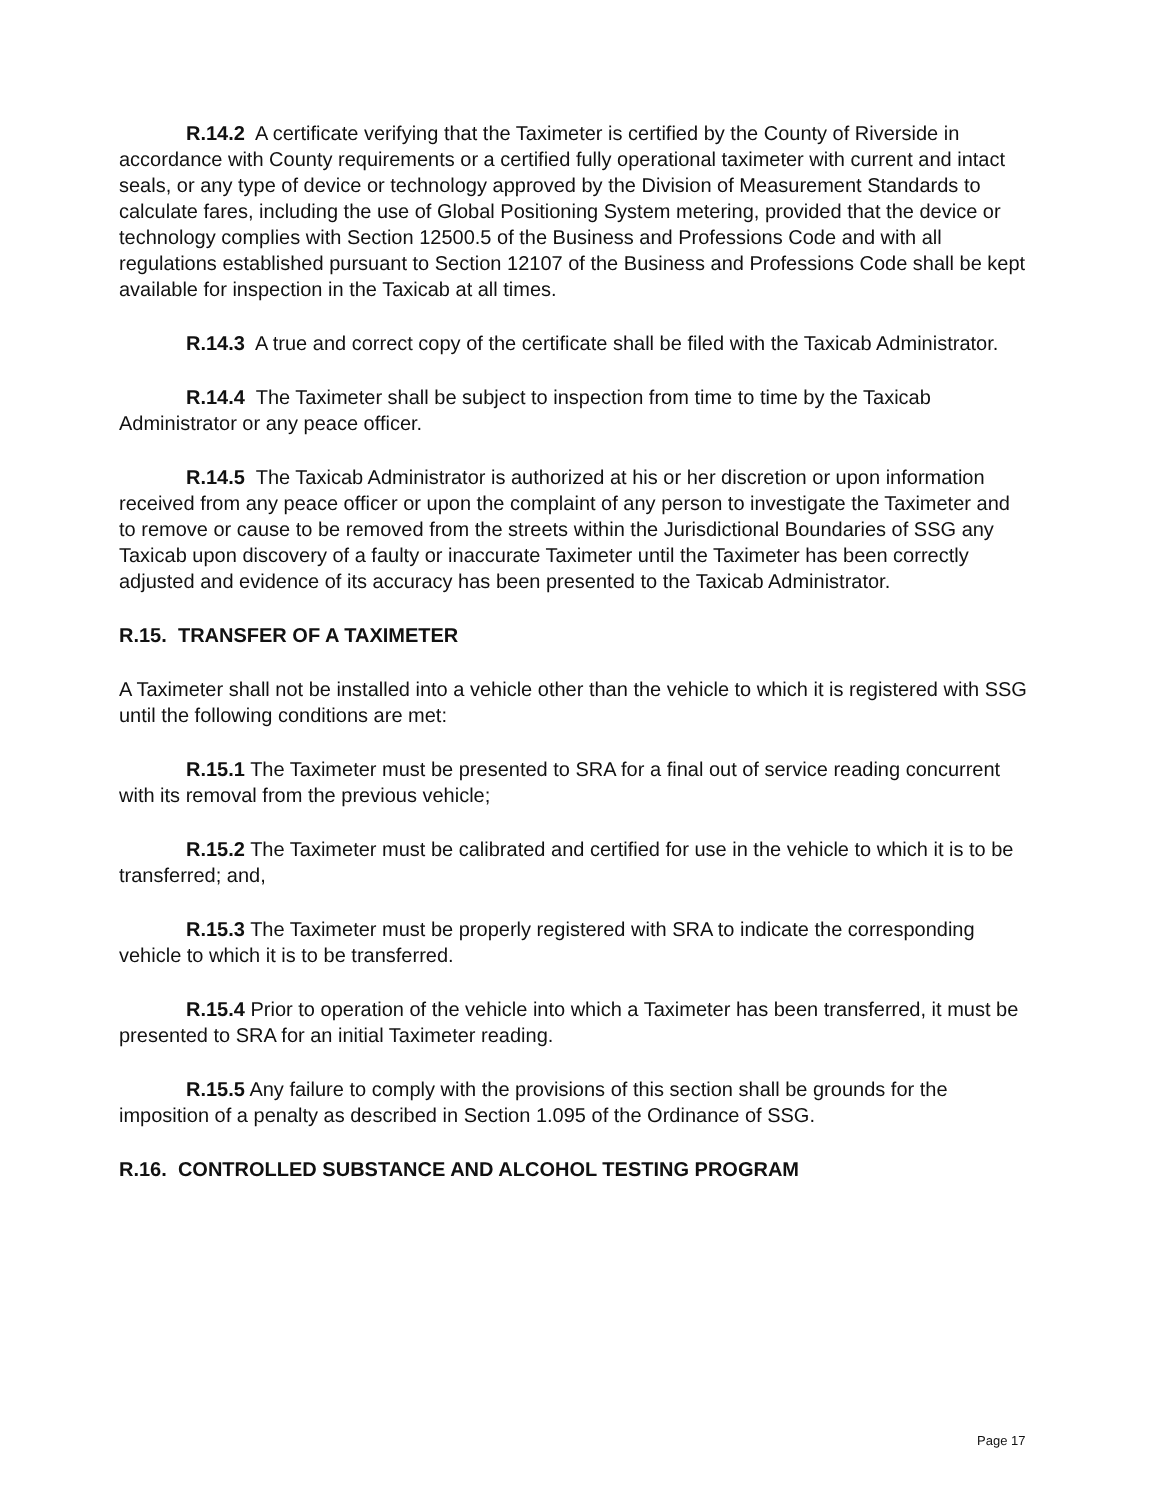R.14.2 A certificate verifying that the Taximeter is certified by the County of Riverside in accordance with County requirements or a certified fully operational taximeter with current and intact seals, or any type of device or technology approved by the Division of Measurement Standards to calculate fares, including the use of Global Positioning System metering, provided that the device or technology complies with Section 12500.5 of the Business and Professions Code and with all regulations established pursuant to Section 12107 of the Business and Professions Code shall be kept available for inspection in the Taxicab at all times.
R.14.3 A true and correct copy of the certificate shall be filed with the Taxicab Administrator.
R.14.4 The Taximeter shall be subject to inspection from time to time by the Taxicab Administrator or any peace officer.
R.14.5 The Taxicab Administrator is authorized at his or her discretion or upon information received from any peace officer or upon the complaint of any person to investigate the Taximeter and to remove or cause to be removed from the streets within the Jurisdictional Boundaries of SSG any Taxicab upon discovery of a faulty or inaccurate Taximeter until the Taximeter has been correctly adjusted and evidence of its accuracy has been presented to the Taxicab Administrator.
R.15. TRANSFER OF A TAXIMETER
A Taximeter shall not be installed into a vehicle other than the vehicle to which it is registered with SSG until the following conditions are met:
R.15.1 The Taximeter must be presented to SRA for a final out of service reading concurrent with its removal from the previous vehicle;
R.15.2 The Taximeter must be calibrated and certified for use in the vehicle to which it is to be transferred; and,
R.15.3 The Taximeter must be properly registered with SRA to indicate the corresponding vehicle to which it is to be transferred.
R.15.4 Prior to operation of the vehicle into which a Taximeter has been transferred, it must be presented to SRA for an initial Taximeter reading.
R.15.5 Any failure to comply with the provisions of this section shall be grounds for the imposition of a penalty as described in Section 1.095 of the Ordinance of SSG.
R.16. CONTROLLED SUBSTANCE AND ALCOHOL TESTING PROGRAM
Page 17